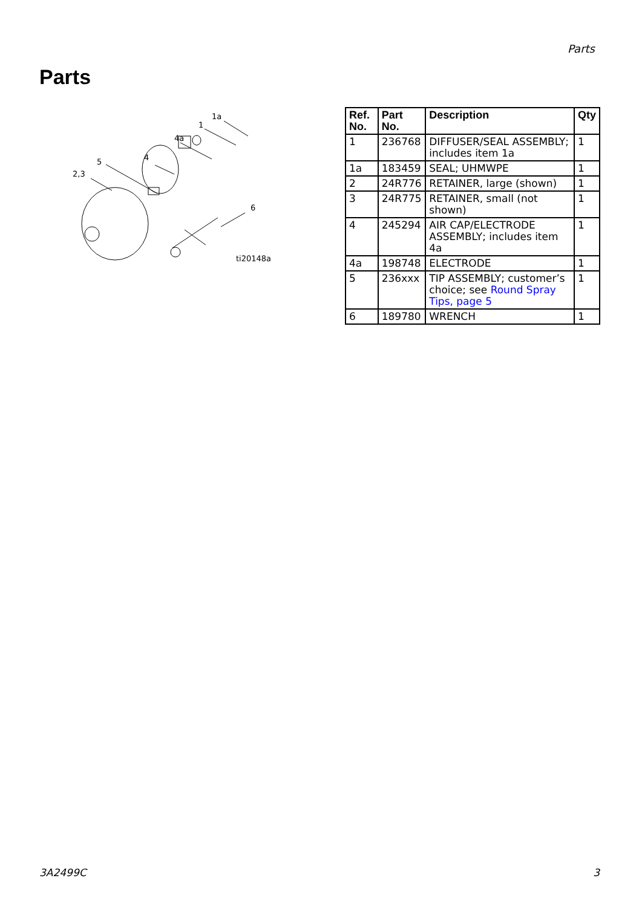Parts
Parts
1a
1
4a
4
5
2,3
6
ti20148a
| Ref. No. | Part No. | Description | Qty |
| --- | --- | --- | --- |
| 1 | 236768 | DIFFUSER/SEAL ASSEMBLY; includes item 1a | 1 |
| 1a | 183459 | SEAL; UHMWPE | 1 |
| 2 | 24R776 | RETAINER, large (shown) | 1 |
| 3 | 24R775 | RETAINER, small (not shown) | 1 |
| 4 | 245294 | AIR CAP/ELECTRODE ASSEMBLY; includes item 4a | 1 |
| 4a | 198748 | ELECTRODE | 1 |
| 5 | 236xxx | TIP ASSEMBLY; customer’s choice; see Round Spray Tips, page 5 | 1 |
| 6 | 189780 | WRENCH | 1 |
3A2499C 3